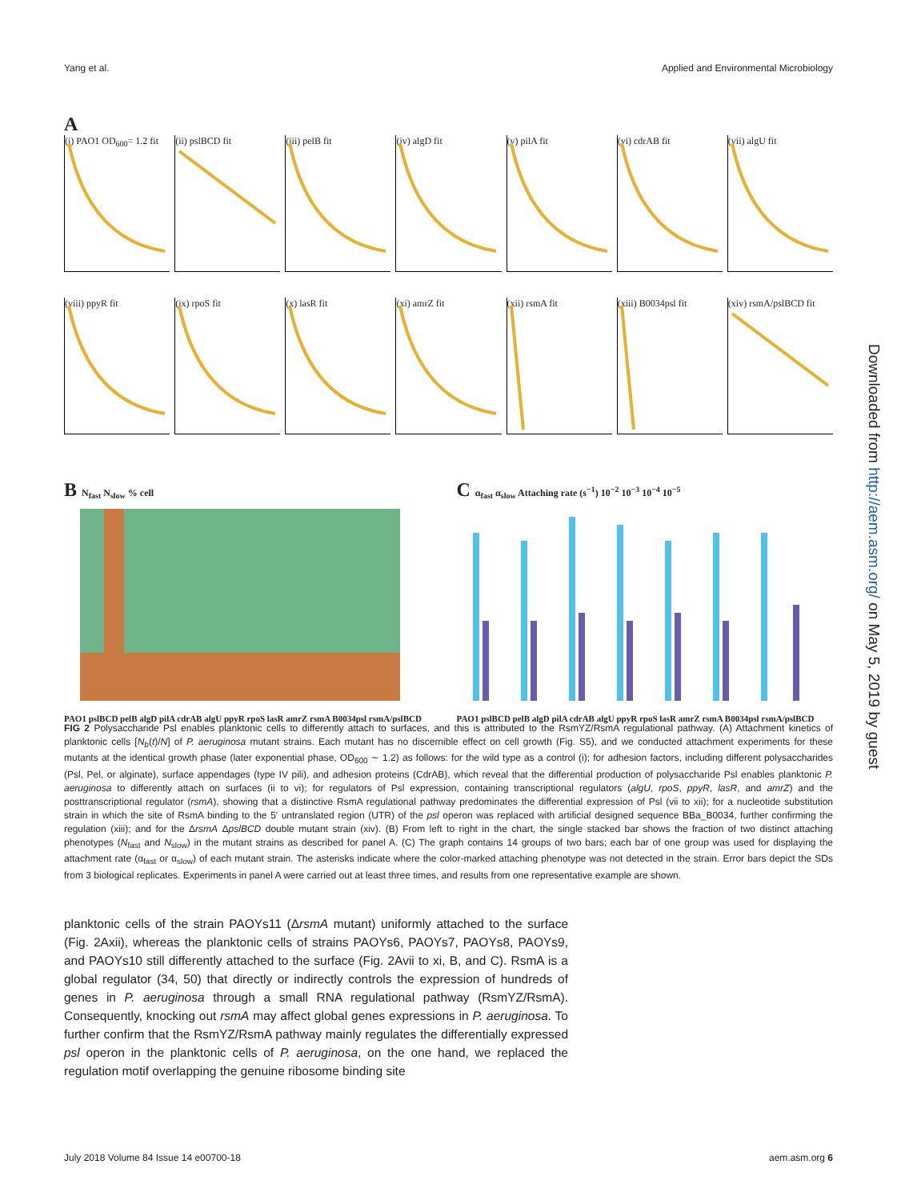Yang et al. Applied and Environmental Microbiology
A
(i) PAO1 OD<sub>600</sub>= 1.2 fit
(ii) pslBCD fit
(iii) pelB fit
(iv) algD fit
(v) pilA fit
(vi) cdrAB fit
(vii) algU fit
(viii) ppyR fit
(ix) rpoS fit
(x) lasR fit
(xi) amrZ fit
(xii) rsmA fit
(xiii) B0034psl fit
(xiv) rsmA/pslBCD fit
B N<sub>fast</sub> N<sub>slow</sub> % cell
PAO1 pslBCD pelB algD pilA cdrAB algU ppyR rpoS lasR amrZ rsmA B0034psl rsmA/pslBCD
C α<sub>fast</sub> α<sub>slow</sub> Attaching rate (s<sup>−1</sup>) 10<sup>−2</sup> 10<sup>−3</sup> 10<sup>−4</sup> 10<sup>−5</sup>
PAO1 pslBCD pelB algD pilA cdrAB algU ppyR rpoS lasR amrZ rsmA B0034psl rsmA/pslBCD
FIG 2 Polysaccharide Psl enables planktonic cells to differently attach to surfaces, and this is attributed to the RsmYZ/RsmA regulational pathway. (A) Attachment kinetics of planktonic cells [N<sub>b</sub>(t)/N] of P. aeruginosa mutant strains. Each mutant has no discernible effect on cell growth (Fig. S5), and we conducted attachment experiments for these mutants at the identical growth phase (later exponential phase, OD<sub>600</sub> ∼ 1.2) as follows: for the wild type as a control (i); for adhesion factors, including different polysaccharides (Psl, Pel, or alginate), surface appendages (type IV pili), and adhesion proteins (CdrAB), which reveal that the differential production of polysaccharide Psl enables planktonic P. aeruginosa to differently attach on surfaces (ii to vi); for regulators of Psl expression, containing transcriptional regulators (algU, rpoS, ppyR, lasR, and amrZ) and the posttranscriptional regulator (rsmA), showing that a distinctive RsmA regulational pathway predominates the differential expression of Psl (vii to xii); for a nucleotide substitution strain in which the site of RsmA binding to the 5′ untranslated region (UTR) of the psl operon was replaced with artificial designed sequence BBa_B0034, further confirming the regulation (xiii); and for the ΔrsmA ΔpslBCD double mutant strain (xiv). (B) From left to right in the chart, the single stacked bar shows the fraction of two distinct attaching phenotypes (N<sub>fast</sub> and N<sub>slow</sub>) in the mutant strains as described for panel A. (C) The graph contains 14 groups of two bars; each bar of one group was used for displaying the attachment rate (α<sub>fast</sub> or α<sub>slow</sub>) of each mutant strain. The asterisks indicate where the color-marked attaching phenotype was not detected in the strain. Error bars depict the SDs from 3 biological replicates. Experiments in panel A were carried out at least three times, and results from one representative example are shown.
planktonic cells of the strain PAOYs11 (ΔrsmA mutant) uniformly attached to the surface (Fig. 2Axii), whereas the planktonic cells of strains PAOYs6, PAOYs7, PAOYs8, PAOYs9, and PAOYs10 still differently attached to the surface (Fig. 2Avii to xi, B, and C). RsmA is a global regulator (34, 50) that directly or indirectly controls the expression of hundreds of genes in P. aeruginosa through a small RNA regulational pathway (RsmYZ/RsmA). Consequently, knocking out rsmA may affect global genes expressions in P. aeruginosa. To further confirm that the RsmYZ/RsmA pathway mainly regulates the differentially expressed psl operon in the planktonic cells of P. aeruginosa, on the one hand, we replaced the regulation motif overlapping the genuine ribosome binding site
Downloaded from http://aem.asm.org/ on May 5, 2019 by guest
July 2018 Volume 84 Issue 14 e00700-18 aem.asm.org 6